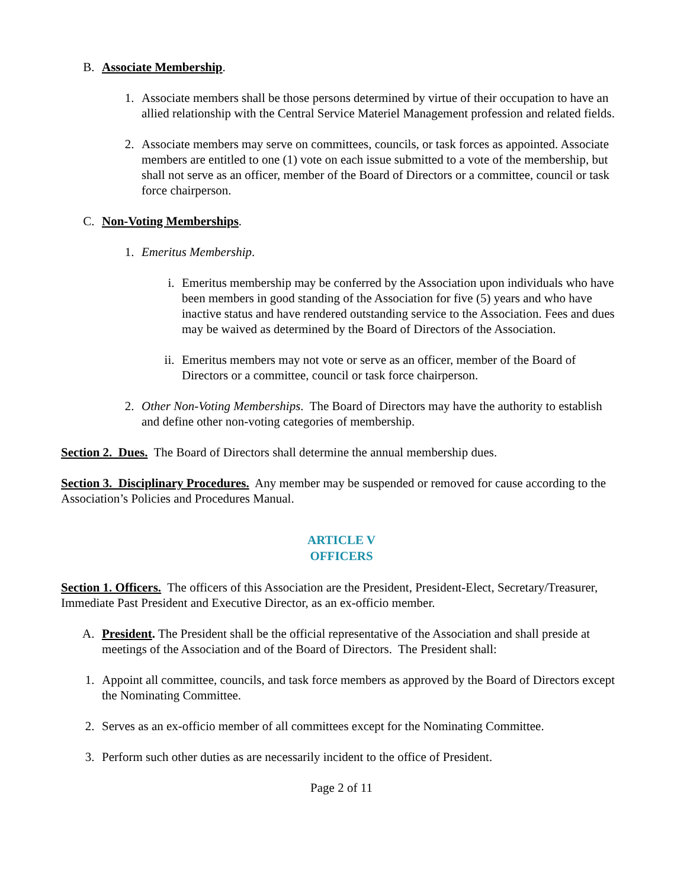B. Associate Membership.
1. Associate members shall be those persons determined by virtue of their occupation to have an allied relationship with the Central Service Materiel Management profession and related fields.
2. Associate members may serve on committees, councils, or task forces as appointed. Associate members are entitled to one (1) vote on each issue submitted to a vote of the membership, but shall not serve as an officer, member of the Board of Directors or a committee, council or task force chairperson.
C. Non-Voting Memberships.
1. Emeritus Membership.
i. Emeritus membership may be conferred by the Association upon individuals who have been members in good standing of the Association for five (5) years and who have inactive status and have rendered outstanding service to the Association. Fees and dues may be waived as determined by the Board of Directors of the Association.
ii. Emeritus members may not vote or serve as an officer, member of the Board of Directors or a committee, council or task force chairperson.
2. Other Non-Voting Memberships. The Board of Directors may have the authority to establish and define other non-voting categories of membership.
Section 2. Dues. The Board of Directors shall determine the annual membership dues.
Section 3. Disciplinary Procedures. Any member may be suspended or removed for cause according to the Association’s Policies and Procedures Manual.
ARTICLE V
OFFICERS
Section 1. Officers. The officers of this Association are the President, President-Elect, Secretary/Treasurer, Immediate Past President and Executive Director, as an ex-officio member.
A. President. The President shall be the official representative of the Association and shall preside at meetings of the Association and of the Board of Directors. The President shall:
1. Appoint all committee, councils, and task force members as approved by the Board of Directors except the Nominating Committee.
2. Serves as an ex-officio member of all committees except for the Nominating Committee.
3. Perform such other duties as are necessarily incident to the office of President.
Page 2 of 11